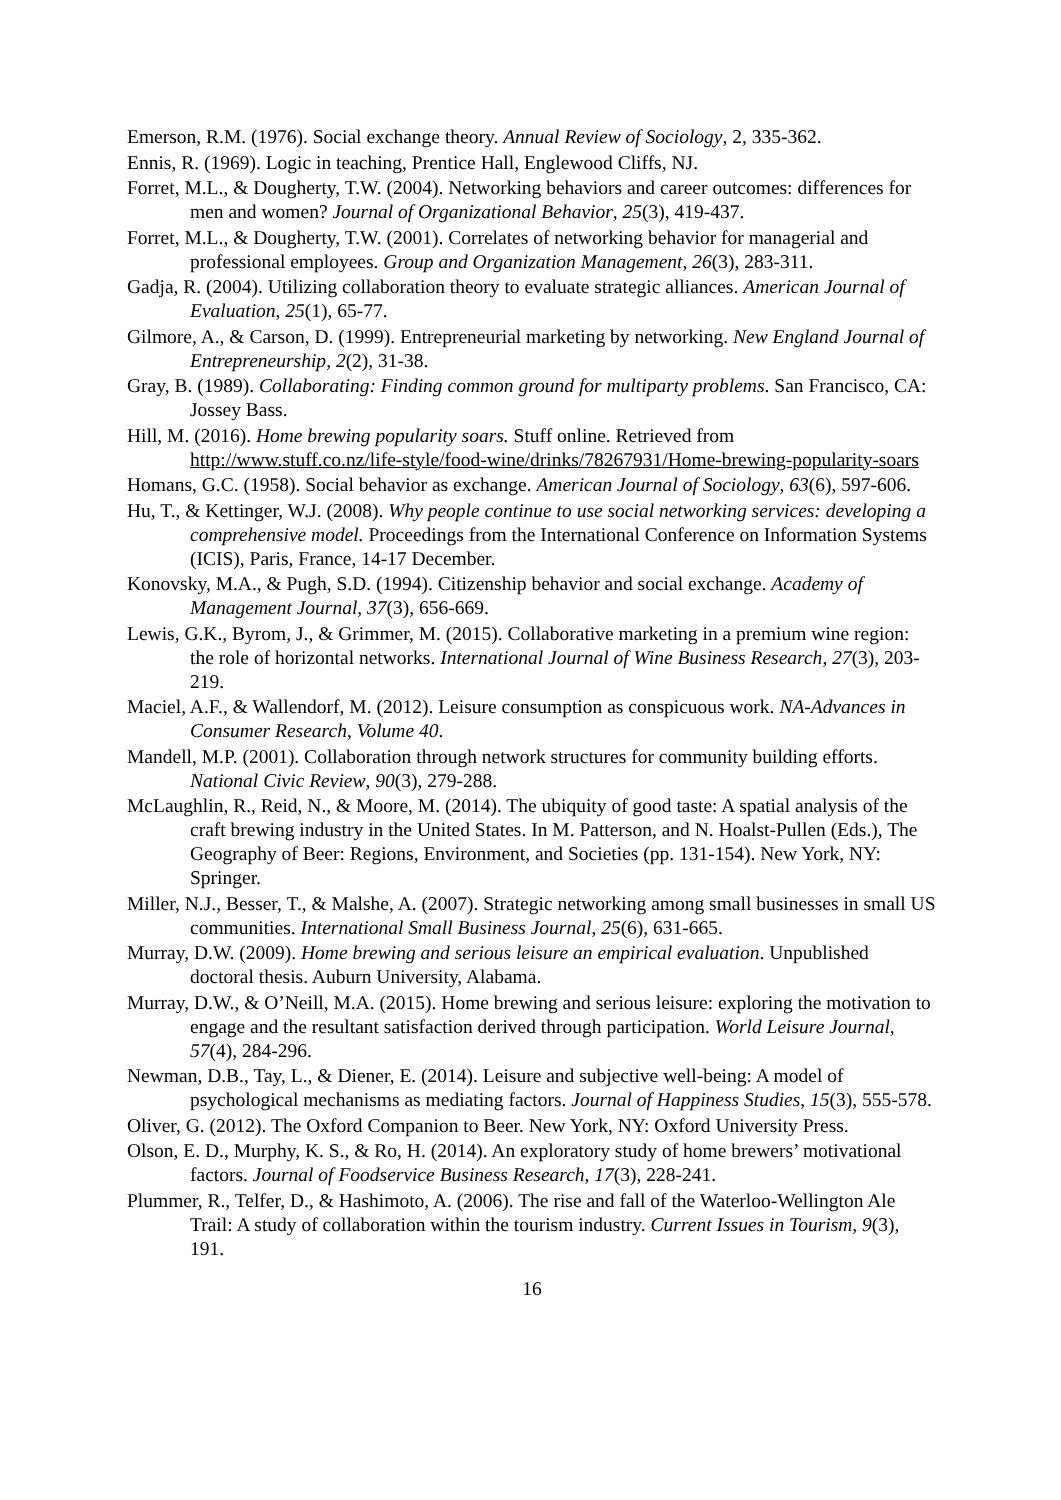Emerson, R.M. (1976). Social exchange theory. Annual Review of Sociology, 2, 335-362.
Ennis, R. (1969). Logic in teaching, Prentice Hall, Englewood Cliffs, NJ.
Forret, M.L., & Dougherty, T.W. (2004). Networking behaviors and career outcomes: differences for men and women? Journal of Organizational Behavior, 25(3), 419-437.
Forret, M.L., & Dougherty, T.W. (2001). Correlates of networking behavior for managerial and professional employees. Group and Organization Management, 26(3), 283-311.
Gadja, R. (2004). Utilizing collaboration theory to evaluate strategic alliances. American Journal of Evaluation, 25(1), 65-77.
Gilmore, A., & Carson, D. (1999). Entrepreneurial marketing by networking. New England Journal of Entrepreneurship, 2(2), 31-38.
Gray, B. (1989). Collaborating: Finding common ground for multiparty problems. San Francisco, CA: Jossey Bass.
Hill, M. (2016). Home brewing popularity soars. Stuff online. Retrieved from http://www.stuff.co.nz/life-style/food-wine/drinks/78267931/Home-brewing-popularity-soars
Homans, G.C. (1958). Social behavior as exchange. American Journal of Sociology, 63(6), 597-606.
Hu, T., & Kettinger, W.J. (2008). Why people continue to use social networking services: developing a comprehensive model. Proceedings from the International Conference on Information Systems (ICIS), Paris, France, 14-17 December.
Konovsky, M.A., & Pugh, S.D. (1994). Citizenship behavior and social exchange. Academy of Management Journal, 37(3), 656-669.
Lewis, G.K., Byrom, J., & Grimmer, M. (2015). Collaborative marketing in a premium wine region: the role of horizontal networks. International Journal of Wine Business Research, 27(3), 203-219.
Maciel, A.F., & Wallendorf, M. (2012). Leisure consumption as conspicuous work. NA-Advances in Consumer Research, Volume 40.
Mandell, M.P. (2001). Collaboration through network structures for community building efforts. National Civic Review, 90(3), 279-288.
McLaughlin, R., Reid, N., & Moore, M. (2014). The ubiquity of good taste: A spatial analysis of the craft brewing industry in the United States. In M. Patterson, and N. Hoalst-Pullen (Eds.), The Geography of Beer: Regions, Environment, and Societies (pp. 131-154). New York, NY: Springer.
Miller, N.J., Besser, T., & Malshe, A. (2007). Strategic networking among small businesses in small US communities. International Small Business Journal, 25(6), 631-665.
Murray, D.W. (2009). Home brewing and serious leisure an empirical evaluation. Unpublished doctoral thesis. Auburn University, Alabama.
Murray, D.W., & O’Neill, M.A. (2015). Home brewing and serious leisure: exploring the motivation to engage and the resultant satisfaction derived through participation. World Leisure Journal, 57(4), 284-296.
Newman, D.B., Tay, L., & Diener, E. (2014). Leisure and subjective well-being: A model of psychological mechanisms as mediating factors. Journal of Happiness Studies, 15(3), 555-578.
Oliver, G. (2012). The Oxford Companion to Beer. New York, NY: Oxford University Press.
Olson, E. D., Murphy, K. S., & Ro, H. (2014). An exploratory study of home brewers’ motivational factors. Journal of Foodservice Business Research, 17(3), 228-241.
Plummer, R., Telfer, D., & Hashimoto, A. (2006). The rise and fall of the Waterloo-Wellington Ale Trail: A study of collaboration within the tourism industry. Current Issues in Tourism, 9(3), 191.
16